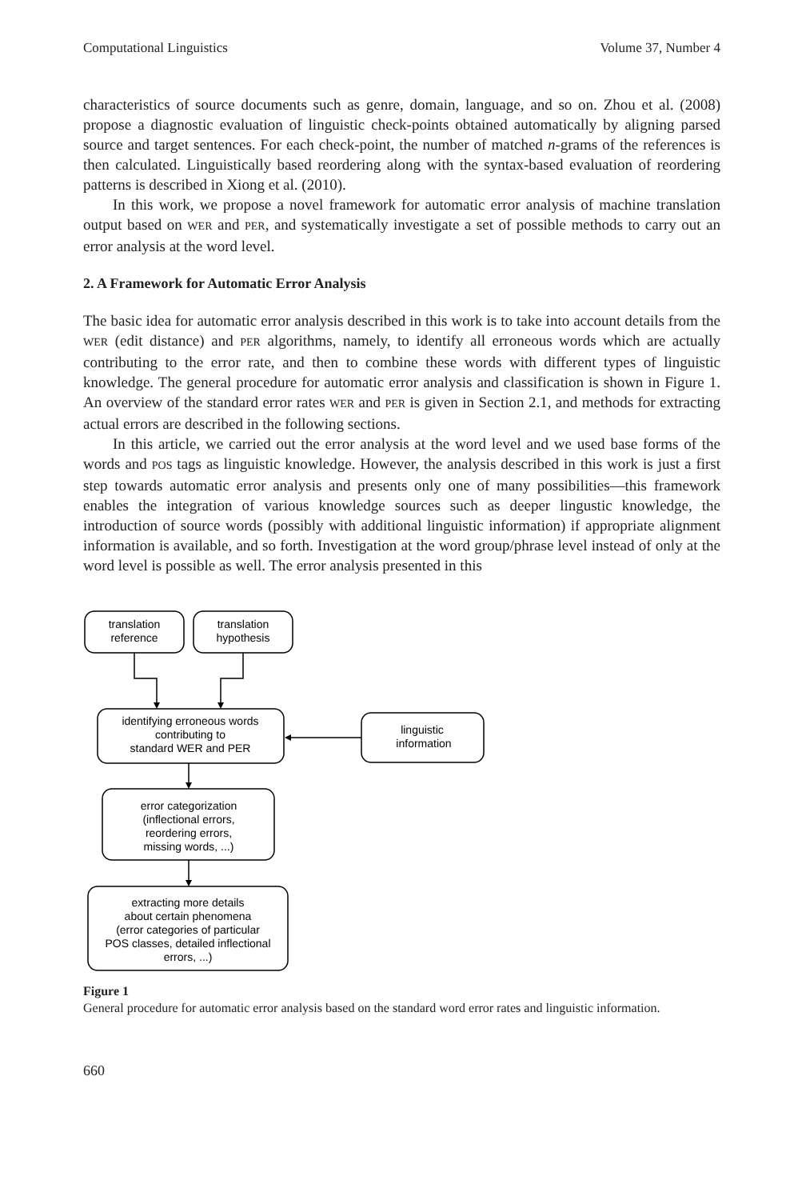Computational Linguistics Volume 37, Number 4
characteristics of source documents such as genre, domain, language, and so on. Zhou et al. (2008) propose a diagnostic evaluation of linguistic check-points obtained automatically by aligning parsed source and target sentences. For each check-point, the number of matched n-grams of the references is then calculated. Linguistically based reordering along with the syntax-based evaluation of reordering patterns is described in Xiong et al. (2010).
In this work, we propose a novel framework for automatic error analysis of machine translation output based on WER and PER, and systematically investigate a set of possible methods to carry out an error analysis at the word level.
2. A Framework for Automatic Error Analysis
The basic idea for automatic error analysis described in this work is to take into account details from the WER (edit distance) and PER algorithms, namely, to identify all erroneous words which are actually contributing to the error rate, and then to combine these words with different types of linguistic knowledge. The general procedure for automatic error analysis and classification is shown in Figure 1. An overview of the standard error rates WER and PER is given in Section 2.1, and methods for extracting actual errors are described in the following sections.
In this article, we carried out the error analysis at the word level and we used base forms of the words and POS tags as linguistic knowledge. However, the analysis described in this work is just a first step towards automatic error analysis and presents only one of many possibilities—this framework enables the integration of various knowledge sources such as deeper lingustic knowledge, the introduction of source words (possibly with additional linguistic information) if appropriate alignment information is available, and so forth. Investigation at the word group/phrase level instead of only at the word level is possible as well. The error analysis presented in this
translation
reference
translation
hypothesis
identifying erroneous words
contributing to
standard WER and PER
linguistic
information
error categorization
(inflectional errors,
reordering errors,
missing words, ...)
extracting more details
about certain phenomena
(error categories of particular
POS classes, detailed inflectional
errors, ...)
Figure 1
General procedure for automatic error analysis based on the standard word error rates and linguistic information.
660